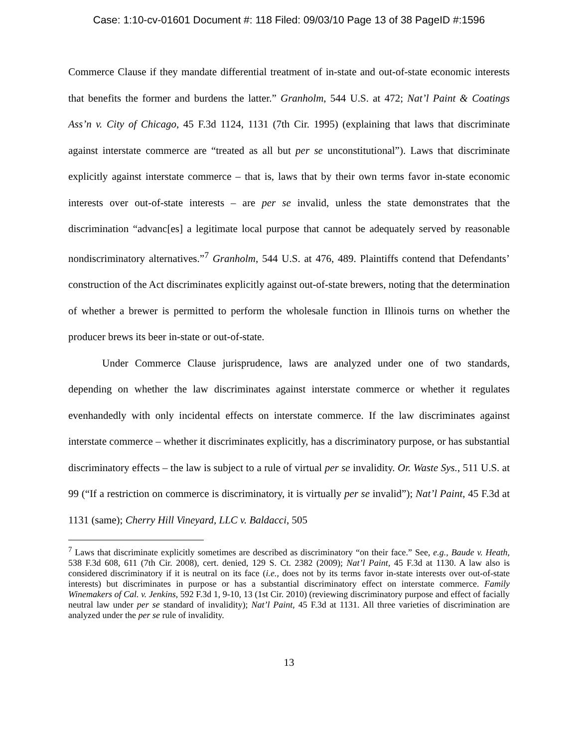Case: 1:10-cv-01601 Document #: 118 Filed: 09/03/10 Page 13 of 38 PageID #:1596
Commerce Clause if they mandate differential treatment of in-state and out-of-state economic interests that benefits the former and burdens the latter.” Granholm, 544 U.S. at 472; Nat’l Paint & Coatings Ass’n v. City of Chicago, 45 F.3d 1124, 1131 (7th Cir. 1995) (explaining that laws that discriminate against interstate commerce are “treated as all but per se unconstitutional”). Laws that discriminate explicitly against interstate commerce – that is, laws that by their own terms favor in-state economic interests over out-of-state interests – are per se invalid, unless the state demonstrates that the discrimination “advanc[es] a legitimate local purpose that cannot be adequately served by reasonable nondiscriminatory alternatives.”<sup>7</sup> Granholm, 544 U.S. at 476, 489. Plaintiffs contend that Defendants’ construction of the Act discriminates explicitly against out-of-state brewers, noting that the determination of whether a brewer is permitted to perform the wholesale function in Illinois turns on whether the producer brews its beer in-state or out-of-state.
Under Commerce Clause jurisprudence, laws are analyzed under one of two standards, depending on whether the law discriminates against interstate commerce or whether it regulates evenhandedly with only incidental effects on interstate commerce. If the law discriminates against interstate commerce – whether it discriminates explicitly, has a discriminatory purpose, or has substantial discriminatory effects – the law is subject to a rule of virtual per se invalidity. Or. Waste Sys., 511 U.S. at 99 (“If a restriction on commerce is discriminatory, it is virtually per se invalid”); Nat’l Paint, 45 F.3d at 1131 (same); Cherry Hill Vineyard, LLC v. Baldacci, 505
<sup>7</sup> Laws that discriminate explicitly sometimes are described as discriminatory “on their face.” See, e.g., Baude v. Heath, 538 F.3d 608, 611 (7th Cir. 2008), cert. denied, 129 S. Ct. 2382 (2009); Nat’l Paint, 45 F.3d at 1130. A law also is considered discriminatory if it is neutral on its face (i.e., does not by its terms favor in-state interests over out-of-state interests) but discriminates in purpose or has a substantial discriminatory effect on interstate commerce. Family Winemakers of Cal. v. Jenkins, 592 F.3d 1, 9-10, 13 (1st Cir. 2010) (reviewing discriminatory purpose and effect of facially neutral law under per se standard of invalidity); Nat’l Paint, 45 F.3d at 1131. All three varieties of discrimination are analyzed under the per se rule of invalidity.
13